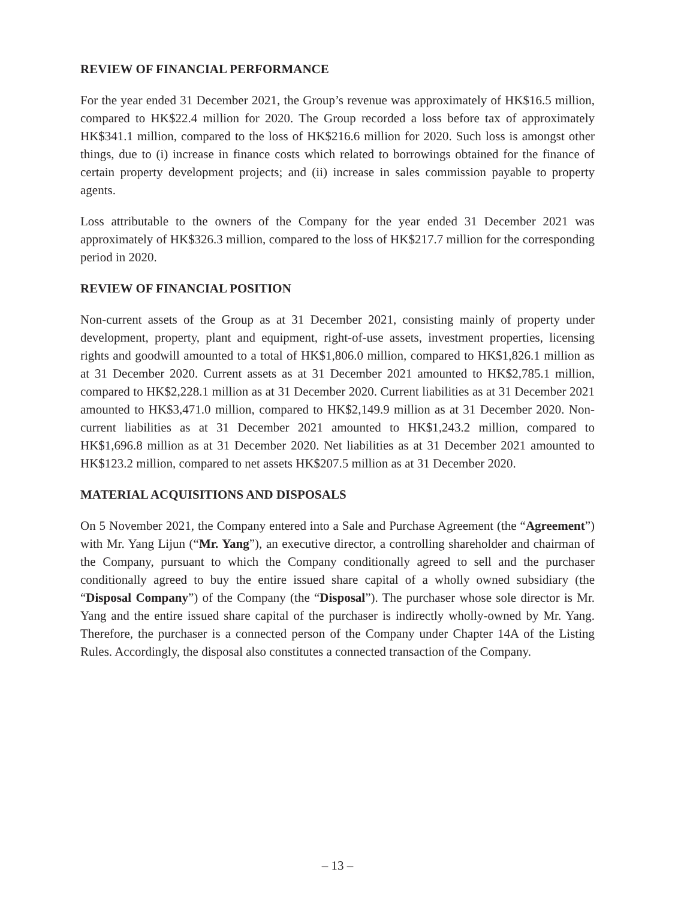REVIEW OF FINANCIAL PERFORMANCE
For the year ended 31 December 2021, the Group’s revenue was approximately of HK$16.5 million, compared to HK$22.4 million for 2020. The Group recorded a loss before tax of approximately HK$341.1 million, compared to the loss of HK$216.6 million for 2020. Such loss is amongst other things, due to (i) increase in finance costs which related to borrowings obtained for the finance of certain property development projects; and (ii) increase in sales commission payable to property agents.
Loss attributable to the owners of the Company for the year ended 31 December 2021 was approximately of HK$326.3 million, compared to the loss of HK$217.7 million for the corresponding period in 2020.
REVIEW OF FINANCIAL POSITION
Non-current assets of the Group as at 31 December 2021, consisting mainly of property under development, property, plant and equipment, right-of-use assets, investment properties, licensing rights and goodwill amounted to a total of HK$1,806.0 million, compared to HK$1,826.1 million as at 31 December 2020. Current assets as at 31 December 2021 amounted to HK$2,785.1 million, compared to HK$2,228.1 million as at 31 December 2020. Current liabilities as at 31 December 2021 amounted to HK$3,471.0 million, compared to HK$2,149.9 million as at 31 December 2020. Non-current liabilities as at 31 December 2021 amounted to HK$1,243.2 million, compared to HK$1,696.8 million as at 31 December 2020. Net liabilities as at 31 December 2021 amounted to HK$123.2 million, compared to net assets HK$207.5 million as at 31 December 2020.
MATERIAL ACQUISITIONS AND DISPOSALS
On 5 November 2021, the Company entered into a Sale and Purchase Agreement (the “Agreement”) with Mr. Yang Lijun (“Mr. Yang”), an executive director, a controlling shareholder and chairman of the Company, pursuant to which the Company conditionally agreed to sell and the purchaser conditionally agreed to buy the entire issued share capital of a wholly owned subsidiary (the “Disposal Company”) of the Company (the “Disposal”). The purchaser whose sole director is Mr. Yang and the entire issued share capital of the purchaser is indirectly wholly-owned by Mr. Yang. Therefore, the purchaser is a connected person of the Company under Chapter 14A of the Listing Rules. Accordingly, the disposal also constitutes a connected transaction of the Company.
– 13 –